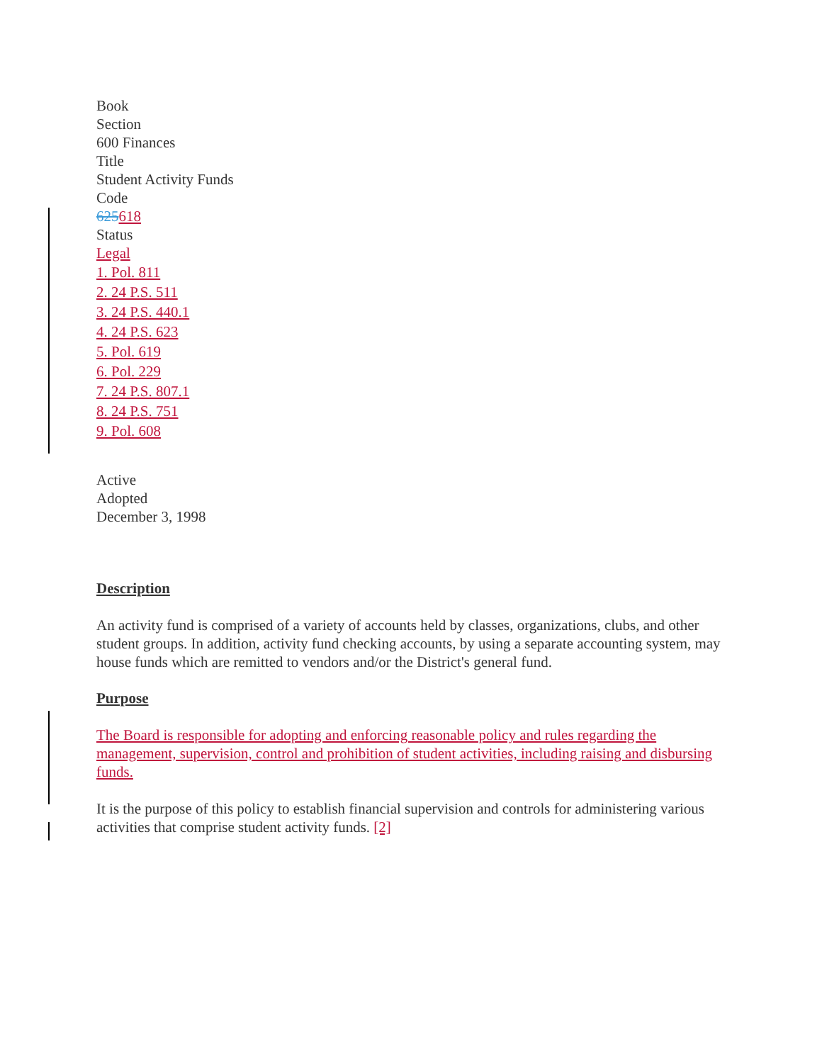Book
Section
600 Finances
Title
Student Activity Funds
Code
625618
Status
Legal
1. Pol. 811
2. 24 P.S. 511
3. 24 P.S. 440.1
4. 24 P.S. 623
5. Pol. 619
6. Pol. 229
7. 24 P.S. 807.1
8. 24 P.S. 751
9. Pol. 608
Active
Adopted
December 3, 1998
Description
An activity fund is comprised of a variety of accounts held by classes, organizations, clubs, and other student groups. In addition, activity fund checking accounts, by using a separate accounting system, may house funds which are remitted to vendors and/or the District's general fund.
Purpose
The Board is responsible for adopting and enforcing reasonable policy and rules regarding the management, supervision, control and prohibition of student activities, including raising and disbursing funds.
It is the purpose of this policy to establish financial supervision and controls for administering various activities that comprise student activity funds. [2]